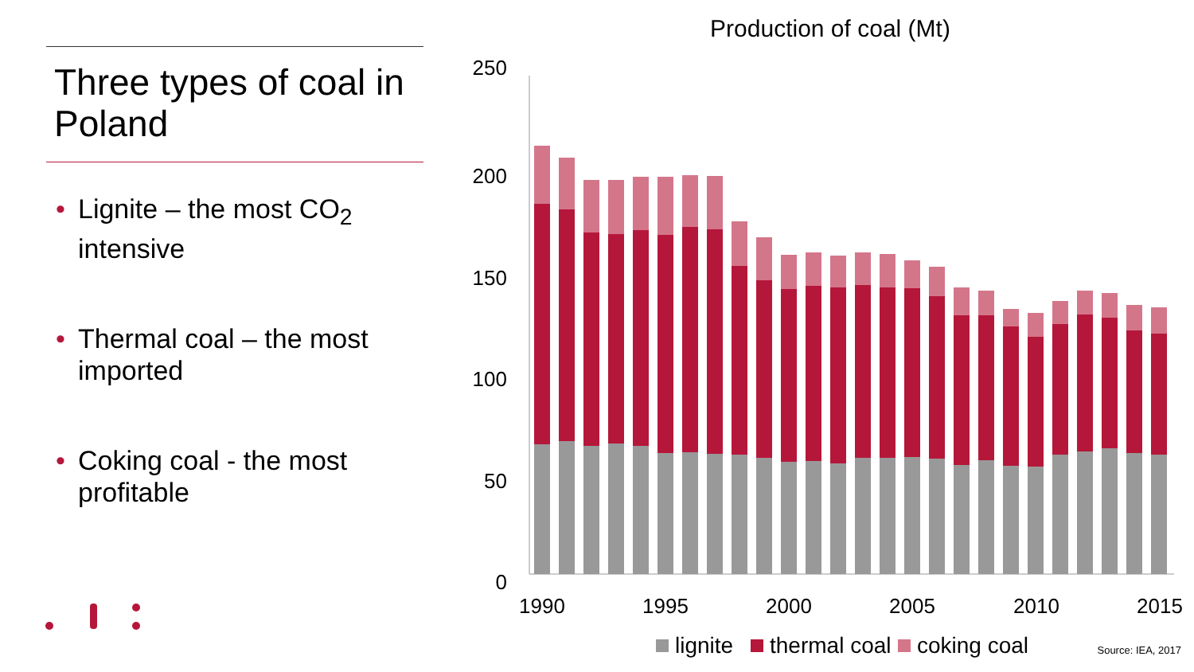Three types of coal in Poland
• Lignite – the most CO<sub>2</sub> intensive
• Thermal coal – the most imported
• Coking coal - the most profitable
Production of coal (Mt)
250
200
150
100
50
0
1990
1995
2000
2005
2010
2015
lignite
thermal coal
coking coal
Source: IEA, 2017